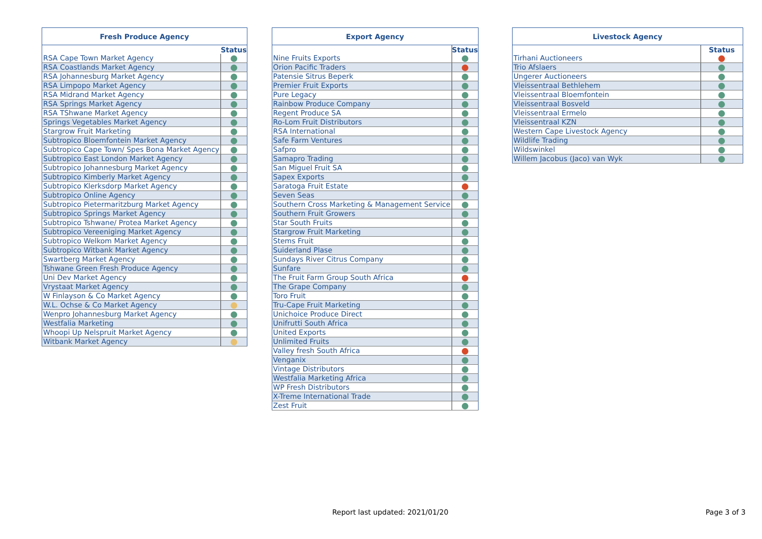| Fresh Produce Agency | |
| --- | --- |
| | Status |
| RSA Cape Town Market Agency | |
| RSA Coastlands Market Agency | |
| RSA Johannesburg Market Agency | |
| RSA Limpopo Market Agency | |
| RSA Midrand Market Agency | |
| RSA Springs Market Agency | |
| RSA TShwane Market Agency | |
| Springs Vegetables Market Agency | |
| Stargrow Fruit Marketing | |
| Subtropico Bloemfontein Market Agency | |
| Subtropico Cape Town/ Spes Bona Market Agency | |
| Subtropico East London Market Agency | |
| Subtropico Johannesburg Market Agency | |
| Subtropico Kimberly Market Agency | |
| Subtropico Klerksdorp Market Agency | |
| Subtropico Online Agency | |
| Subtropico Pietermaritzburg Market Agency | |
| Subtropico Springs Market Agency | |
| Subtropico Tshwane/ Protea Market Agency | |
| Subtropico Vereeniging Market Agency | |
| Subtropico Welkom Market Agency | |
| Subtropico Witbank Market Agency | |
| Swartberg Market Agency | |
| Tshwane Green Fresh Produce Agency | |
| Uni Dev Market Agency | |
| Vrystaat Market Agency | |
| W Finlayson & Co Market Agency | |
| W.L. Ochse & Co Market Agency | |
| Wenpro Johannesburg Market Agency | |
| Westfalia Marketing | |
| Whoopi Up Nelspruit Market Agency | |
| Witbank Market Agency | |
| Export Agency | |
| --- | --- |
| | Status |
| Nine Fruits Exports | |
| Orion Pacific Traders | |
| Patensie Sitrus Beperk | |
| Premier Fruit Exports | |
| Pure Legacy | |
| Rainbow Produce Company | |
| Regent Produce SA | |
| Ro-Lom Fruit Distributors | |
| RSA International | |
| Safe Farm Ventures | |
| Safpro | |
| Samapro Trading | |
| San Miguel Fruit SA | |
| Sapex Exports | |
| Saratoga Fruit Estate | |
| Seven Seas | |
| Southern Cross Marketing & Management Service | |
| Southern Fruit Growers | |
| Star South Fruits | |
| Stargrow Fruit Marketing | |
| Stems Fruit | |
| Suiderland Plase | |
| Sundays River Citrus Company | |
| Sunfare | |
| The Fruit Farm Group South Africa | |
| The Grape Company | |
| Toro Fruit | |
| Tru-Cape Fruit Marketing | |
| Unichoice Produce Direct | |
| Unifrutti South Africa | |
| United Exports | |
| Unlimited Fruits | |
| Valley fresh South Africa | |
| Venganix | |
| Vintage Distributors | |
| Westfalia Marketing Africa | |
| WP Fresh Distributors | |
| X-Treme International Trade | |
| Zest Fruit | |
| Livestock Agency | |
| --- | --- |
| | Status |
| Tirhani Auctioneers | |
| Trio Afslaers | |
| Ungerer Auctioneers | |
| Vleissentraal Bethlehem | |
| Vleissentraal Bloemfontein | |
| Vleissentraal Bosveld | |
| Vleissentraal Ermelo | |
| Vleissentraal KZN | |
| Western Cape Livestock Agency | |
| Wildlife Trading | |
| Wildswinkel | |
| Willem Jacobus (Jaco) van Wyk | |
Report last updated: 2021/01/20
Page 3 of 3